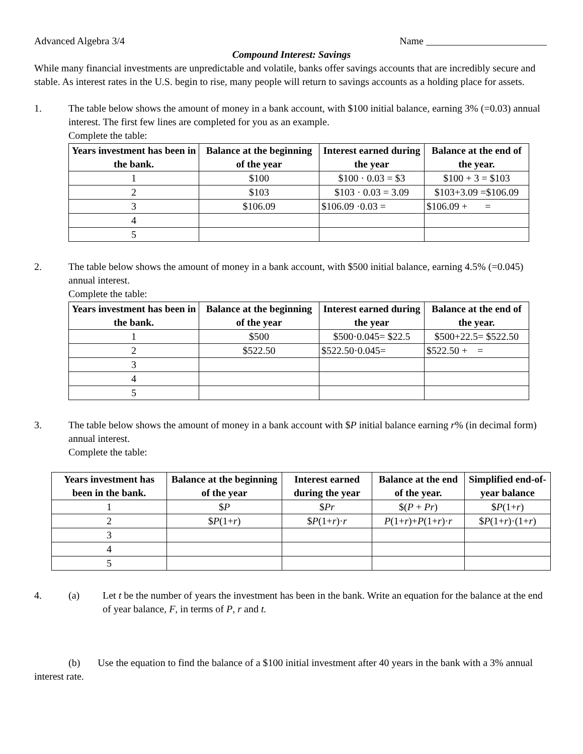Advanced Algebra 3/4 Name ________________________
Compound Interest: Savings
While many financial investments are unpredictable and volatile, banks offer savings accounts that are incredibly secure and stable. As interest rates in the U.S. begin to rise, many people will return to savings accounts as a holding place for assets.
1. The table below shows the amount of money in a bank account, with $100 initial balance, earning 3% (=0.03) annual interest. The first few lines are completed for you as an example.
Complete the table:
| Years investment has been in the bank. | Balance at the beginning of the year | Interest earned during the year | Balance at the end of the year. |
| --- | --- | --- | --- |
| 1 | $100 | $100 · 0.03 = $3 | $100 + 3 = $103 |
| 2 | $103 | $103 · 0.03 = 3.09 | $103+3.09 =$106.09 |
| 3 | $106.09 | $106.09 ·0.03 = | $106.09 + = |
| 4 | | | |
| 5 | | | |
2. The table below shows the amount of money in a bank account, with $500 initial balance, earning 4.5% (=0.045) annual interest.
Complete the table:
| Years investment has been in the bank. | Balance at the beginning of the year | Interest earned during the year | Balance at the end of the year. |
| --- | --- | --- | --- |
| 1 | $500 | $500·0.045= $22.5 | $500+22.5= $522.50 |
| 2 | $522.50 | $522.50·0.045= | $522.50 + = |
| 3 | | | |
| 4 | | | |
| 5 | | | |
3. The table below shows the amount of money in a bank account with $P initial balance earning r% (in decimal form) annual interest.
Complete the table:
| Years investment has been in the bank. | Balance at the beginning of the year | Interest earned during the year | Balance at the end of the year. | Simplified end-of-year balance |
| --- | --- | --- | --- | --- |
| 1 | $ P | $ Pr | $( P + Pr ) | $ P (1+ r ) |
| 2 | $ P (1+ r ) | $ P (1+ r )· r | P (1+ r )+ P (1+ r )· r | $ P (1+ r )·(1+ r ) |
| 3 | | | | |
| 4 | | | | |
| 5 | | | | |
4. (a) Let t be the number of years the investment has been in the bank. Write an equation for the balance at the end of year balance, F, in terms of P, r and t.
(b) Use the equation to find the balance of a $100 initial investment after 40 years in the bank with a 3% annual interest rate.